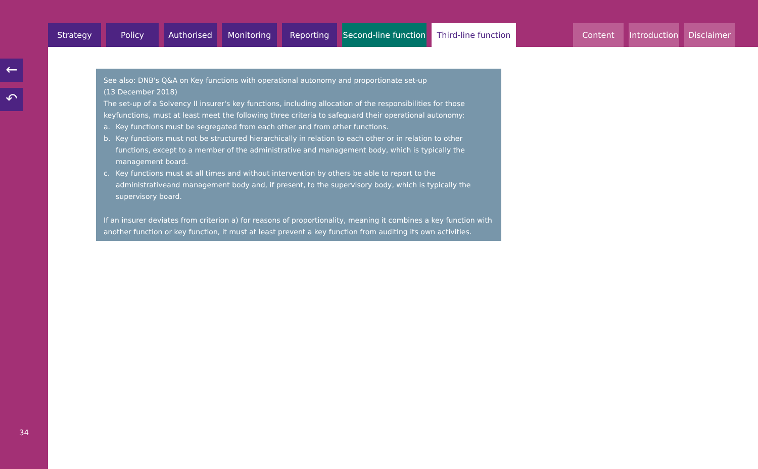Strategy Policy Authorised Monitoring Reporting Second-line function
Third-line function
Content Introduction
Disclaimer
←
↶
See also: DNB's Q&A on Key functions with operational autonomy and proportionate set-up
(13 December 2018)
The set-up of a Solvency II insurer's key functions, including allocation of the responsibilities for those keyfunctions, must at least meet the following three criteria to safeguard their operational autonomy:
a. Key functions must be segregated from each other and from other functions.
b. Key functions must not be structured hierarchically in relation to each other or in relation to other functions, except to a member of the administrative and management body, which is typically the management board.
c. Key functions must at all times and without intervention by others be able to report to the administrativeand management body and, if present, to the supervisory body, which is typically the supervisory board.
If an insurer deviates from criterion a) for reasons of proportionality, meaning it combines a key function with another function or key function, it must at least prevent a key function from auditing its own activities.
34